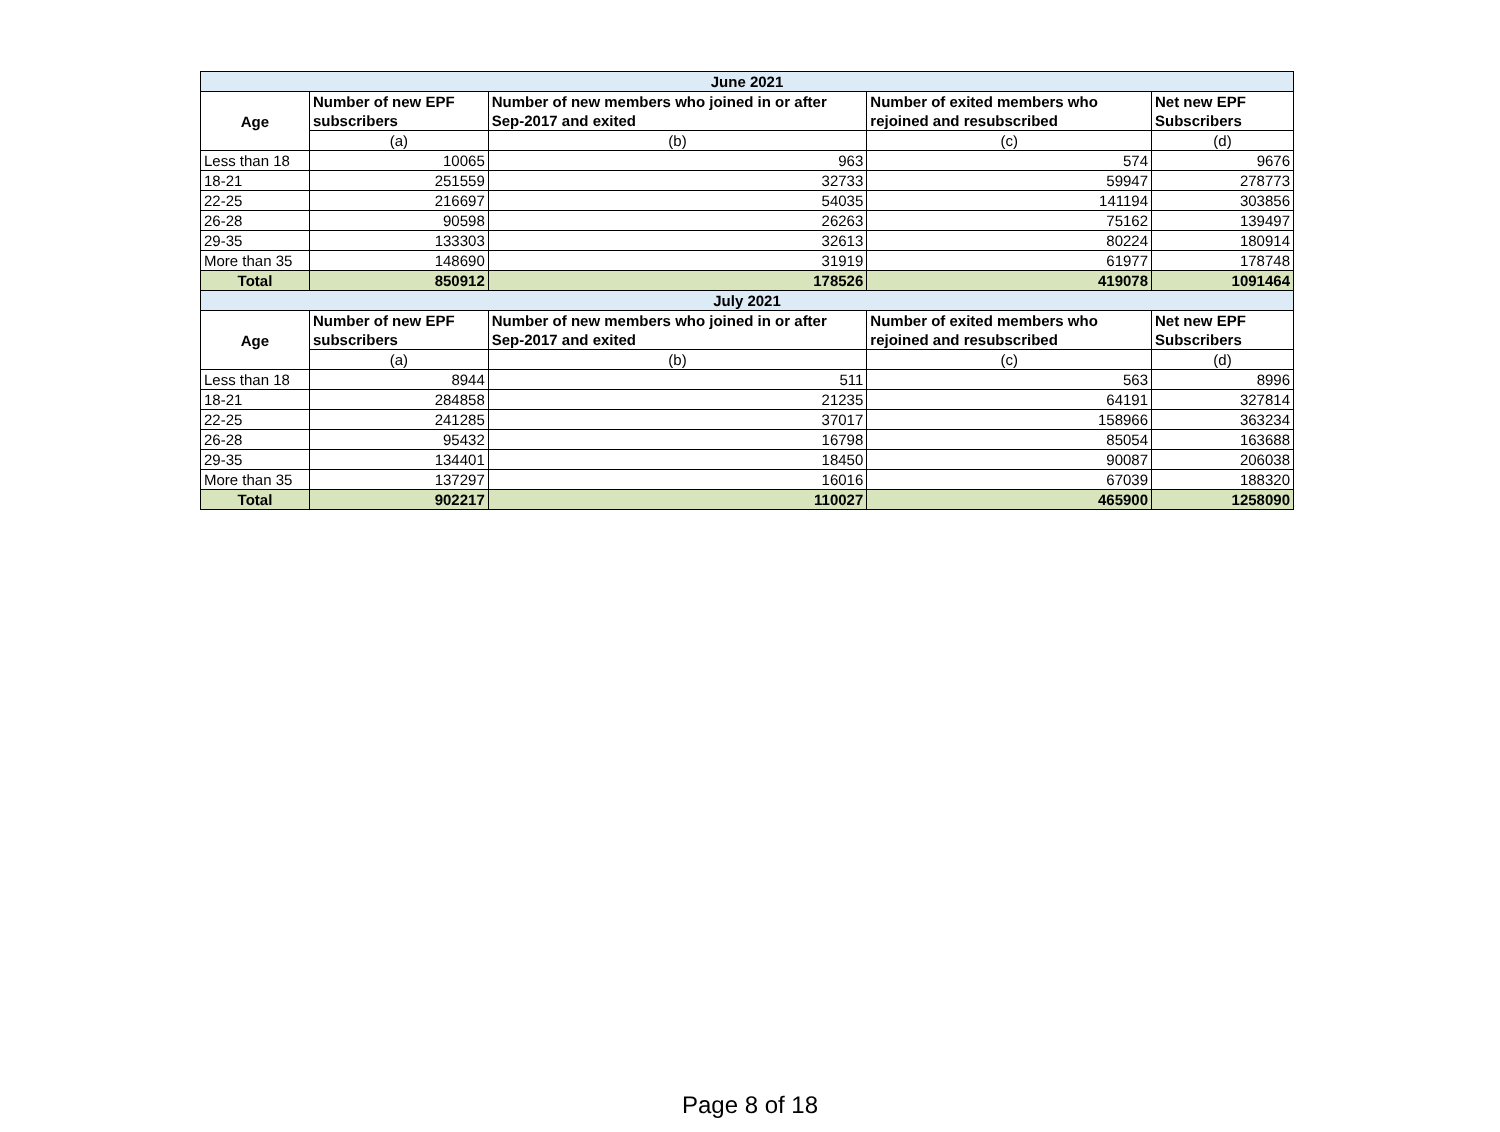| June 2021 | | | | |
| --- | --- | --- | --- | --- |
| Age | Number of new EPF subscribers | Number of new members who joined in or after Sep-2017 and exited | Number of exited members who rejoined and resubscribed | Net new EPF Subscribers |
| | (a) | (b) | (c) | (d) |
| Less than 18 | 10065 | 963 | 574 | 9676 |
| 18-21 | 251559 | 32733 | 59947 | 278773 |
| 22-25 | 216697 | 54035 | 141194 | 303856 |
| 26-28 | 90598 | 26263 | 75162 | 139497 |
| 29-35 | 133303 | 32613 | 80224 | 180914 |
| More than 35 | 148690 | 31919 | 61977 | 178748 |
| Total | 850912 | 178526 | 419078 | 1091464 |
| July 2021 | | | | |
| Age | Number of new EPF subscribers | Number of new members who joined in or after Sep-2017 and exited | Number of exited members who rejoined and resubscribed | Net new EPF Subscribers |
| | (a) | (b) | (c) | (d) |
| Less than 18 | 8944 | 511 | 563 | 8996 |
| 18-21 | 284858 | 21235 | 64191 | 327814 |
| 22-25 | 241285 | 37017 | 158966 | 363234 |
| 26-28 | 95432 | 16798 | 85054 | 163688 |
| 29-35 | 134401 | 18450 | 90087 | 206038 |
| More than 35 | 137297 | 16016 | 67039 | 188320 |
| Total | 902217 | 110027 | 465900 | 1258090 |
Page 8 of 18